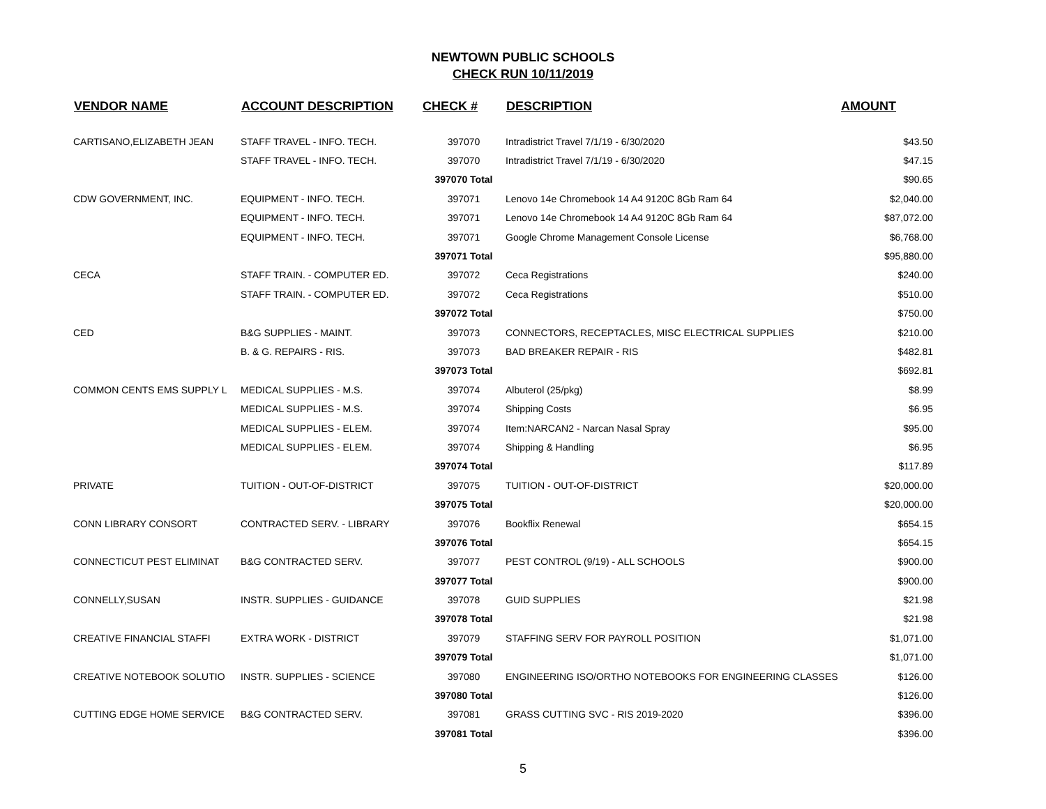NEWTOWN PUBLIC SCHOOLS
CHECK RUN 10/11/2019
| VENDOR NAME | ACCOUNT DESCRIPTION | CHECK # | DESCRIPTION | AMOUNT |
| --- | --- | --- | --- | --- |
| CARTISANO,ELIZABETH JEAN | STAFF TRAVEL - INFO. TECH. | 397070 | Intradistrict Travel 7/1/19 - 6/30/2020 | $43.50 |
| | STAFF TRAVEL - INFO. TECH. | 397070 | Intradistrict Travel 7/1/19 - 6/30/2020 | $47.15 |
| | | 397070 Total | | $90.65 |
| CDW GOVERNMENT, INC. | EQUIPMENT - INFO. TECH. | 397071 | Lenovo 14e Chromebook 14 A4 9120C 8Gb Ram 64 | $2,040.00 |
| | EQUIPMENT - INFO. TECH. | 397071 | Lenovo 14e Chromebook 14 A4 9120C 8Gb Ram 64 | $87,072.00 |
| | EQUIPMENT - INFO. TECH. | 397071 | Google Chrome Management Console License | $6,768.00 |
| | | 397071 Total | | $95,880.00 |
| CECA | STAFF TRAIN. - COMPUTER ED. | 397072 | Ceca Registrations | $240.00 |
| | STAFF TRAIN. - COMPUTER ED. | 397072 | Ceca Registrations | $510.00 |
| | | 397072 Total | | $750.00 |
| CED | B&G SUPPLIES - MAINT. | 397073 | CONNECTORS, RECEPTACLES, MISC ELECTRICAL SUPPLIES | $210.00 |
| | B. & G. REPAIRS - RIS. | 397073 | BAD BREAKER REPAIR - RIS | $482.81 |
| | | 397073 Total | | $692.81 |
| COMMON CENTS EMS SUPPLY L | MEDICAL SUPPLIES - M.S. | 397074 | Albuterol (25/pkg) | $8.99 |
| | MEDICAL SUPPLIES - M.S. | 397074 | Shipping Costs | $6.95 |
| | MEDICAL SUPPLIES - ELEM. | 397074 | Item:NARCAN2 - Narcan Nasal Spray | $95.00 |
| | MEDICAL SUPPLIES - ELEM. | 397074 | Shipping & Handling | $6.95 |
| | | 397074 Total | | $117.89 |
| PRIVATE | TUITION - OUT-OF-DISTRICT | 397075 | TUITION - OUT-OF-DISTRICT | $20,000.00 |
| | | 397075 Total | | $20,000.00 |
| CONN LIBRARY CONSORT | CONTRACTED SERV. - LIBRARY | 397076 | Bookflix Renewal | $654.15 |
| | | 397076 Total | | $654.15 |
| CONNECTICUT PEST ELIMINAT | B&G CONTRACTED SERV. | 397077 | PEST CONTROL (9/19) - ALL SCHOOLS | $900.00 |
| | | 397077 Total | | $900.00 |
| CONNELLY,SUSAN | INSTR. SUPPLIES - GUIDANCE | 397078 | GUID SUPPLIES | $21.98 |
| | | 397078 Total | | $21.98 |
| CREATIVE FINANCIAL STAFFI | EXTRA WORK - DISTRICT | 397079 | STAFFING SERV FOR PAYROLL POSITION | $1,071.00 |
| | | 397079 Total | | $1,071.00 |
| CREATIVE NOTEBOOK SOLUTIO | INSTR. SUPPLIES - SCIENCE | 397080 | ENGINEERING ISO/ORTHO NOTEBOOKS FOR ENGINEERING CLASSES | $126.00 |
| | | 397080 Total | | $126.00 |
| CUTTING EDGE HOME SERVICE | B&G CONTRACTED SERV. | 397081 | GRASS CUTTING SVC - RIS 2019-2020 | $396.00 |
| | | 397081 Total | | $396.00 |
5